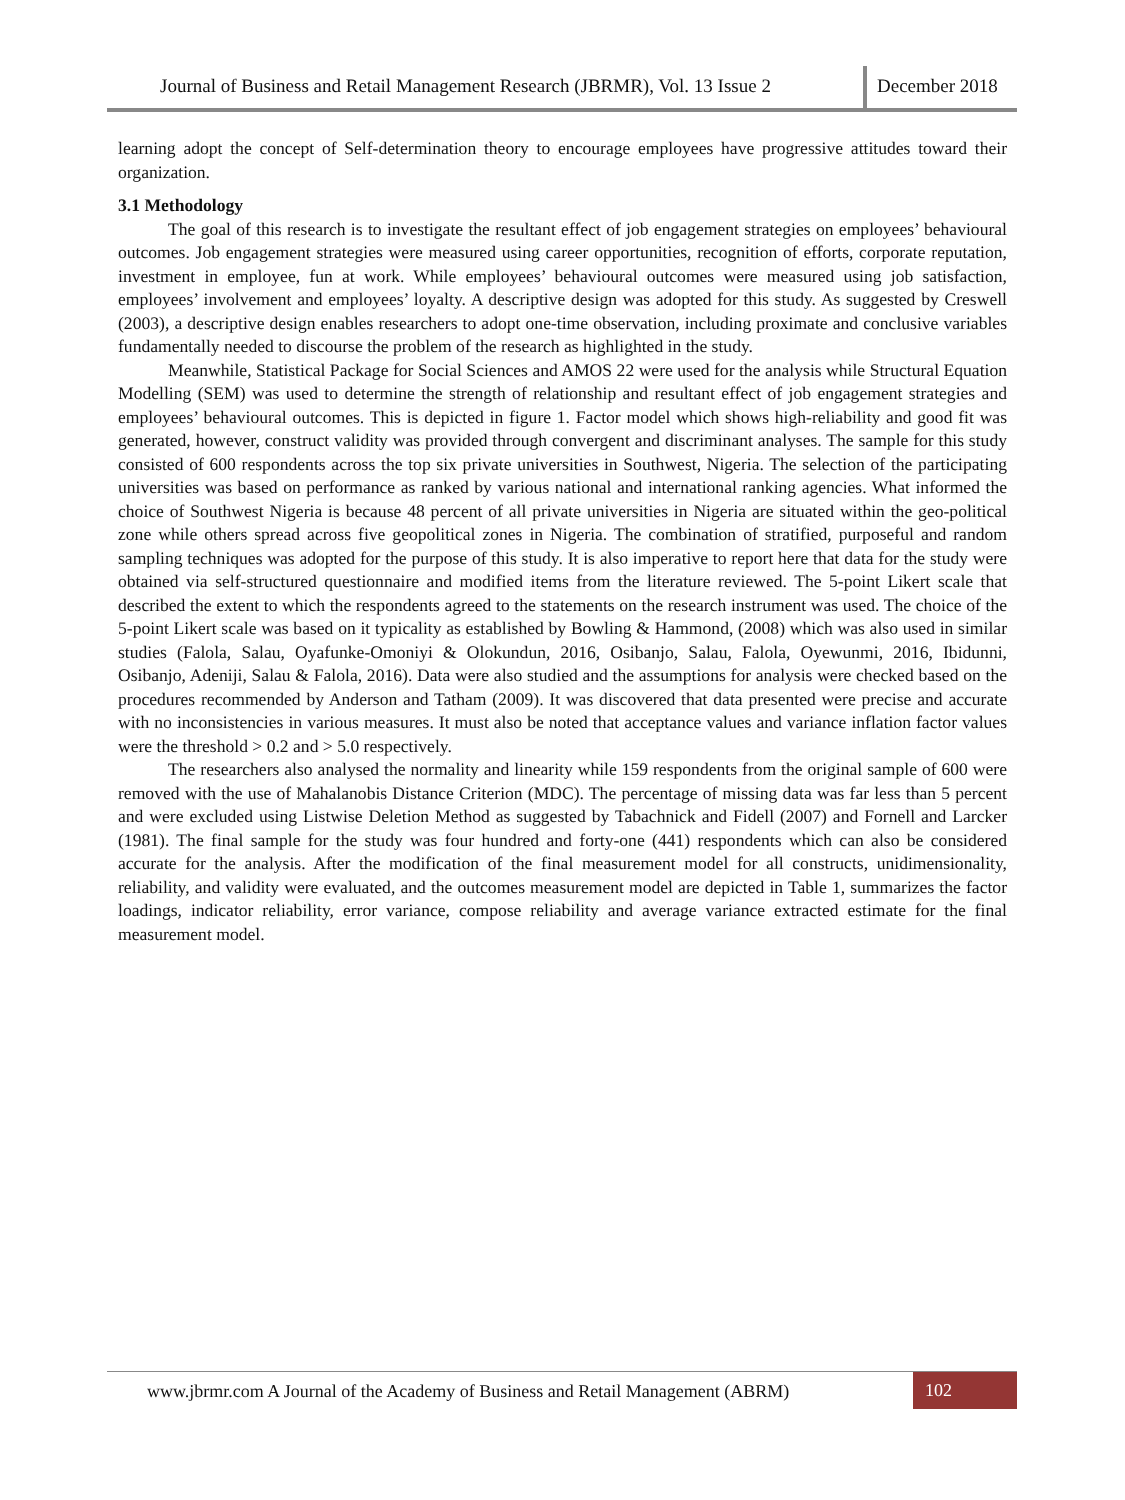Journal of Business and Retail Management Research (JBRMR), Vol. 13 Issue 2
December 2018
learning adopt the concept of Self-determination theory to encourage employees have progressive attitudes toward their organization.
3.1 Methodology
The goal of this research is to investigate the resultant effect of job engagement strategies on employees’ behavioural outcomes. Job engagement strategies were measured using career opportunities, recognition of efforts, corporate reputation, investment in employee, fun at work. While employees’ behavioural outcomes were measured using job satisfaction, employees’ involvement and employees’ loyalty. A descriptive design was adopted for this study. As suggested by Creswell (2003), a descriptive design enables researchers to adopt one-time observation, including proximate and conclusive variables fundamentally needed to discourse the problem of the research as highlighted in the study.
Meanwhile, Statistical Package for Social Sciences and AMOS 22 were used for the analysis while Structural Equation Modelling (SEM) was used to determine the strength of relationship and resultant effect of job engagement strategies and employees’ behavioural outcomes. This is depicted in figure 1. Factor model which shows high-reliability and good fit was generated, however, construct validity was provided through convergent and discriminant analyses. The sample for this study consisted of 600 respondents across the top six private universities in Southwest, Nigeria. The selection of the participating universities was based on performance as ranked by various national and international ranking agencies. What informed the choice of Southwest Nigeria is because 48 percent of all private universities in Nigeria are situated within the geo-political zone while others spread across five geopolitical zones in Nigeria. The combination of stratified, purposeful and random sampling techniques was adopted for the purpose of this study. It is also imperative to report here that data for the study were obtained via self-structured questionnaire and modified items from the literature reviewed. The 5-point Likert scale that described the extent to which the respondents agreed to the statements on the research instrument was used. The choice of the 5-point Likert scale was based on it typicality as established by Bowling & Hammond, (2008) which was also used in similar studies (Falola, Salau, Oyafunke-Omoniyi & Olokundun, 2016, Osibanjo, Salau, Falola, Oyewunmi, 2016, Ibidunni, Osibanjo, Adeniji, Salau & Falola, 2016). Data were also studied and the assumptions for analysis were checked based on the procedures recommended by Anderson and Tatham (2009). It was discovered that data presented were precise and accurate with no inconsistencies in various measures. It must also be noted that acceptance values and variance inflation factor values were the threshold > 0.2 and > 5.0 respectively.
The researchers also analysed the normality and linearity while 159 respondents from the original sample of 600 were removed with the use of Mahalanobis Distance Criterion (MDC). The percentage of missing data was far less than 5 percent and were excluded using Listwise Deletion Method as suggested by Tabachnick and Fidell (2007) and Fornell and Larcker (1981). The final sample for the study was four hundred and forty-one (441) respondents which can also be considered accurate for the analysis. After the modification of the final measurement model for all constructs, unidimensionality, reliability, and validity were evaluated, and the outcomes measurement model are depicted in Table 1, summarizes the factor loadings, indicator reliability, error variance, compose reliability and average variance extracted estimate for the final measurement model.
www.jbrmr.com A Journal of the Academy of Business and Retail Management (ABRM)
102